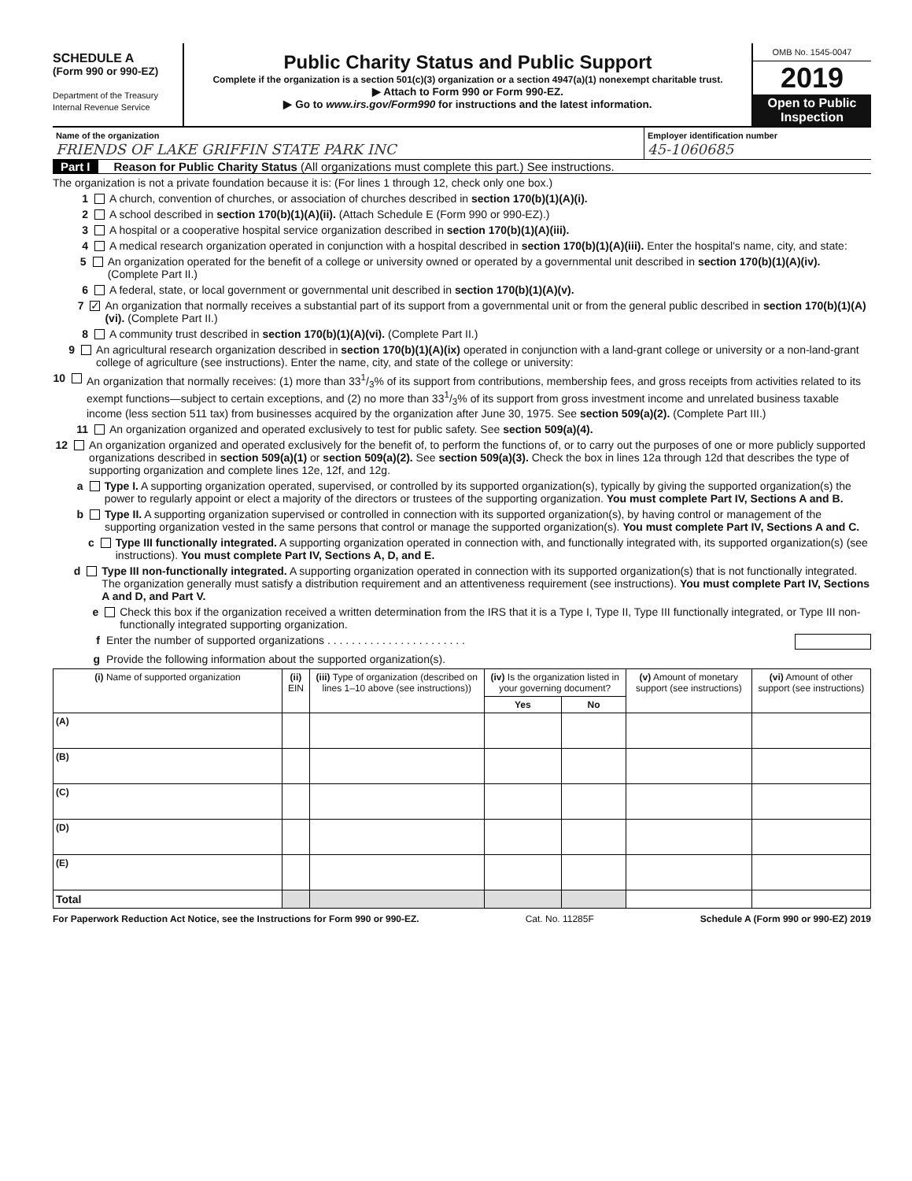SCHEDULE A
(Form 990 or 990-EZ)
Department of the Treasury
Internal Revenue Service
Public Charity Status and Public Support
Complete if the organization is a section 501(c)(3) organization or a section 4947(a)(1) nonexempt charitable trust.
▶ Attach to Form 990 or Form 990-EZ.
▶ Go to www.irs.gov/Form990 for instructions and the latest information.
OMB No. 1545-0047
2019
Open to Public Inspection
Name of the organization
FRIENDS OF LAKE GRIFFIN STATE PARK INC
Employer identification number
45-1060685
Part I Reason for Public Charity Status (All organizations must complete this part.) See instructions.
The organization is not a private foundation because it is: (For lines 1 through 12, check only one box.)
1 A church, convention of churches, or association of churches described in section 170(b)(1)(A)(i).
2 A school described in section 170(b)(1)(A)(ii). (Attach Schedule E (Form 990 or 990-EZ).)
3 A hospital or a cooperative hospital service organization described in section 170(b)(1)(A)(iii).
4 A medical research organization operated in conjunction with a hospital described in section 170(b)(1)(A)(iii). Enter the hospital's name, city, and state:
5 An organization operated for the benefit of a college or university owned or operated by a governmental unit described in section 170(b)(1)(A)(iv). (Complete Part II.)
6 A federal, state, or local government or governmental unit described in section 170(b)(1)(A)(v).
7 ✓ An organization that normally receives a substantial part of its support from a governmental unit or from the general public described in section 170(b)(1)(A)(vi). (Complete Part II.)
8 A community trust described in section 170(b)(1)(A)(vi). (Complete Part II.)
9 An agricultural research organization described in section 170(b)(1)(A)(ix) operated in conjunction with a land-grant college or university or a non-land-grant college of agriculture (see instructions). Enter the name, city, and state of the college or university:
10 An organization that normally receives: (1) more than 331/3% of its support from contributions, membership fees, and gross receipts from activities related to its exempt functions—subject to certain exceptions, and (2) no more than 331/3% of its support from gross investment income and unrelated business taxable income (less section 511 tax) from businesses acquired by the organization after June 30, 1975. See section 509(a)(2). (Complete Part III.)
11 An organization organized and operated exclusively to test for public safety. See section 509(a)(4).
12 An organization organized and operated exclusively for the benefit of, to perform the functions of, or to carry out the purposes of one or more publicly supported organizations described in section 509(a)(1) or section 509(a)(2). See section 509(a)(3). Check the box in lines 12a through 12d that describes the type of supporting organization and complete lines 12e, 12f, and 12g.
a Type I. A supporting organization operated, supervised, or controlled by its supported organization(s), typically by giving the supported organization(s) the power to regularly appoint or elect a majority of the directors or trustees of the supporting organization. You must complete Part IV, Sections A and B.
b Type II. A supporting organization supervised or controlled in connection with its supported organization(s), by having control or management of the supporting organization vested in the same persons that control or manage the supported organization(s). You must complete Part IV, Sections A and C.
c Type III functionally integrated. A supporting organization operated in connection with, and functionally integrated with, its supported organization(s) (see instructions). You must complete Part IV, Sections A, D, and E.
d Type III non-functionally integrated. A supporting organization operated in connection with its supported organization(s) that is not functionally integrated. The organization generally must satisfy a distribution requirement and an attentiveness requirement (see instructions). You must complete Part IV, Sections A and D, and Part V.
e Check this box if the organization received a written determination from the IRS that it is a Type I, Type II, Type III functionally integrated, or Type III non-functionally integrated supporting organization.
f Enter the number of supported organizations . . . . . . . . . . . . . . . . . . . . . . .
g Provide the following information about the supported organization(s).
| (i) Name of supported organization | (ii) EIN | (iii) Type of organization (described on lines 1–10 above (see instructions)) | (iv) Is the organization listed in your governing document? | | (v) Amount of monetary support (see instructions) | (vi) Amount of other support (see instructions) |
| --- | --- | --- | --- | --- | --- | --- |
| | | | Yes | No | | |
| (A) | | | | | | |
| (B) | | | | | | |
| (C) | | | | | | |
| (D) | | | | | | |
| (E) | | | | | | |
| Total | | | | | | |
For Paperwork Reduction Act Notice, see the Instructions for Form 990 or 990-EZ. Cat. No. 11285F Schedule A (Form 990 or 990-EZ) 2019